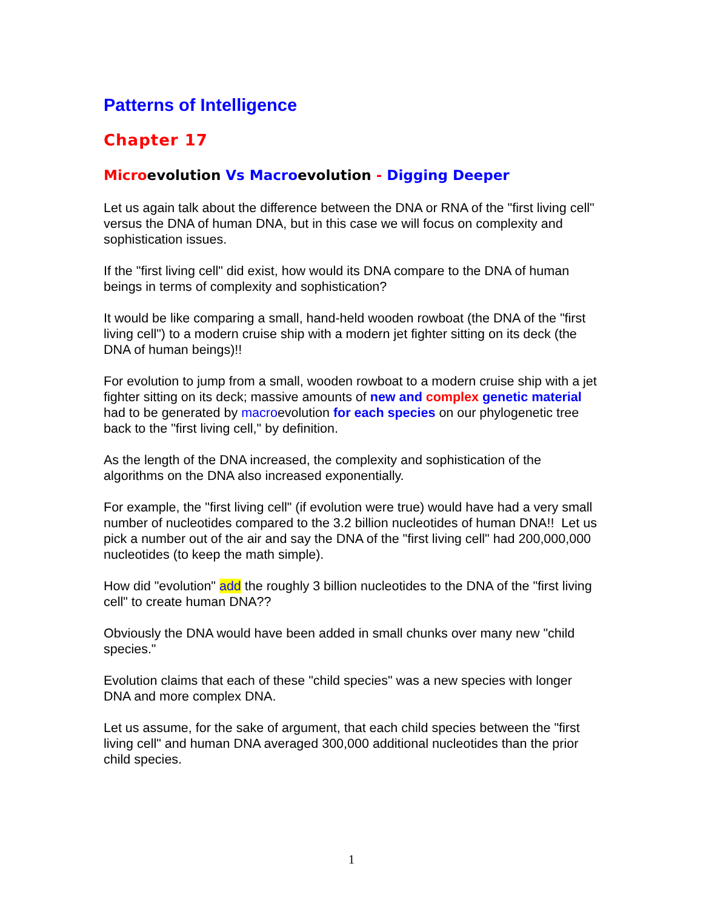Patterns of Intelligence
Chapter 17
Micro evolution Vs Macro evolution - Digging Deeper
Let us again talk about the difference between the DNA or RNA of the "first living cell" versus the DNA of human DNA, but in this case we will focus on complexity and sophistication issues.
If the "first living cell" did exist, how would its DNA compare to the DNA of human beings in terms of complexity and sophistication?
It would be like comparing a small, hand-held wooden rowboat (the DNA of the "first living cell") to a modern cruise ship with a modern jet fighter sitting on its deck (the DNA of human beings)!!
For evolution to jump from a small, wooden rowboat to a modern cruise ship with a jet fighter sitting on its deck; massive amounts of new and complex genetic material had to be generated by macroevolution for each species on our phylogenetic tree back to the "first living cell," by definition.
As the length of the DNA increased, the complexity and sophistication of the algorithms on the DNA also increased exponentially.
For example, the "first living cell" (if evolution were true) would have had a very small number of nucleotides compared to the 3.2 billion nucleotides of human DNA!! Let us pick a number out of the air and say the DNA of the "first living cell" had 200,000,000 nucleotides (to keep the math simple).
How did "evolution" add the roughly 3 billion nucleotides to the DNA of the "first living cell" to create human DNA??
Obviously the DNA would have been added in small chunks over many new "child species."
Evolution claims that each of these "child species" was a new species with longer DNA and more complex DNA.
Let us assume, for the sake of argument, that each child species between the "first living cell" and human DNA averaged 300,000 additional nucleotides than the prior child species.
1